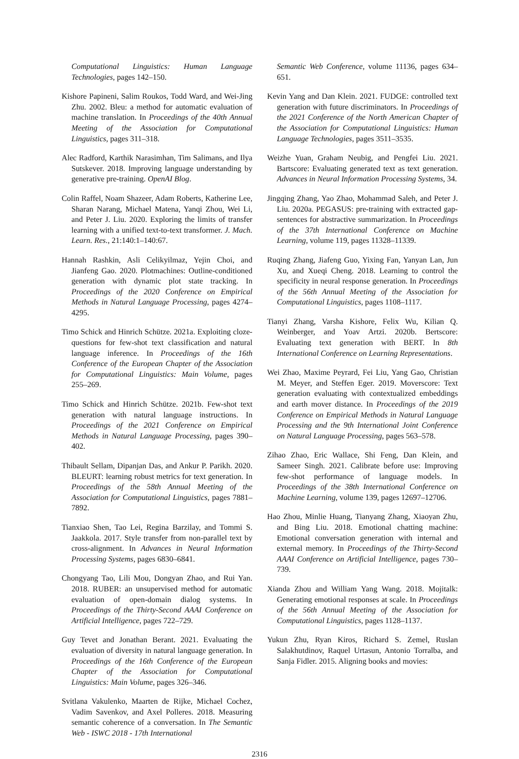Computational Linguistics: Human Language Technologies, pages 142–150.
Kishore Papineni, Salim Roukos, Todd Ward, and Wei-Jing Zhu. 2002. Bleu: a method for automatic evaluation of machine translation. In Proceedings of the 40th Annual Meeting of the Association for Computational Linguistics, pages 311–318.
Alec Radford, Karthik Narasimhan, Tim Salimans, and Ilya Sutskever. 2018. Improving language understanding by generative pre-training. OpenAI Blog.
Colin Raffel, Noam Shazeer, Adam Roberts, Katherine Lee, Sharan Narang, Michael Matena, Yanqi Zhou, Wei Li, and Peter J. Liu. 2020. Exploring the limits of transfer learning with a unified text-to-text transformer. J. Mach. Learn. Res., 21:140:1–140:67.
Hannah Rashkin, Asli Celikyilmaz, Yejin Choi, and Jianfeng Gao. 2020. Plotmachines: Outline-conditioned generation with dynamic plot state tracking. In Proceedings of the 2020 Conference on Empirical Methods in Natural Language Processing, pages 4274–4295.
Timo Schick and Hinrich Schütze. 2021a. Exploiting cloze-questions for few-shot text classification and natural language inference. In Proceedings of the 16th Conference of the European Chapter of the Association for Computational Linguistics: Main Volume, pages 255–269.
Timo Schick and Hinrich Schütze. 2021b. Few-shot text generation with natural language instructions. In Proceedings of the 2021 Conference on Empirical Methods in Natural Language Processing, pages 390–402.
Thibault Sellam, Dipanjan Das, and Ankur P. Parikh. 2020. BLEURT: learning robust metrics for text generation. In Proceedings of the 58th Annual Meeting of the Association for Computational Linguistics, pages 7881–7892.
Tianxiao Shen, Tao Lei, Regina Barzilay, and Tommi S. Jaakkola. 2017. Style transfer from non-parallel text by cross-alignment. In Advances in Neural Information Processing Systems, pages 6830–6841.
Chongyang Tao, Lili Mou, Dongyan Zhao, and Rui Yan. 2018. RUBER: an unsupervised method for automatic evaluation of open-domain dialog systems. In Proceedings of the Thirty-Second AAAI Conference on Artificial Intelligence, pages 722–729.
Guy Tevet and Jonathan Berant. 2021. Evaluating the evaluation of diversity in natural language generation. In Proceedings of the 16th Conference of the European Chapter of the Association for Computational Linguistics: Main Volume, pages 326–346.
Svitlana Vakulenko, Maarten de Rijke, Michael Cochez, Vadim Savenkov, and Axel Polleres. 2018. Measuring semantic coherence of a conversation. In The Semantic Web - ISWC 2018 - 17th International
Semantic Web Conference, volume 11136, pages 634–651.
Kevin Yang and Dan Klein. 2021. FUDGE: controlled text generation with future discriminators. In Proceedings of the 2021 Conference of the North American Chapter of the Association for Computational Linguistics: Human Language Technologies, pages 3511–3535.
Weizhe Yuan, Graham Neubig, and Pengfei Liu. 2021. Bartscore: Evaluating generated text as text generation. Advances in Neural Information Processing Systems, 34.
Jingqing Zhang, Yao Zhao, Mohammad Saleh, and Peter J. Liu. 2020a. PEGASUS: pre-training with extracted gap-sentences for abstractive summarization. In Proceedings of the 37th International Conference on Machine Learning, volume 119, pages 11328–11339.
Ruqing Zhang, Jiafeng Guo, Yixing Fan, Yanyan Lan, Jun Xu, and Xueqi Cheng. 2018. Learning to control the specificity in neural response generation. In Proceedings of the 56th Annual Meeting of the Association for Computational Linguistics, pages 1108–1117.
Tianyi Zhang, Varsha Kishore, Felix Wu, Kilian Q. Weinberger, and Yoav Artzi. 2020b. Bertscore: Evaluating text generation with BERT. In 8th International Conference on Learning Representations.
Wei Zhao, Maxime Peyrard, Fei Liu, Yang Gao, Christian M. Meyer, and Steffen Eger. 2019. Moverscore: Text generation evaluating with contextualized embeddings and earth mover distance. In Proceedings of the 2019 Conference on Empirical Methods in Natural Language Processing and the 9th International Joint Conference on Natural Language Processing, pages 563–578.
Zihao Zhao, Eric Wallace, Shi Feng, Dan Klein, and Sameer Singh. 2021. Calibrate before use: Improving few-shot performance of language models. In Proceedings of the 38th International Conference on Machine Learning, volume 139, pages 12697–12706.
Hao Zhou, Minlie Huang, Tianyang Zhang, Xiaoyan Zhu, and Bing Liu. 2018. Emotional chatting machine: Emotional conversation generation with internal and external memory. In Proceedings of the Thirty-Second AAAI Conference on Artificial Intelligence, pages 730–739.
Xianda Zhou and William Yang Wang. 2018. Mojitalk: Generating emotional responses at scale. In Proceedings of the 56th Annual Meeting of the Association for Computational Linguistics, pages 1128–1137.
Yukun Zhu, Ryan Kiros, Richard S. Zemel, Ruslan Salakhutdinov, Raquel Urtasun, Antonio Torralba, and Sanja Fidler. 2015. Aligning books and movies:
2316